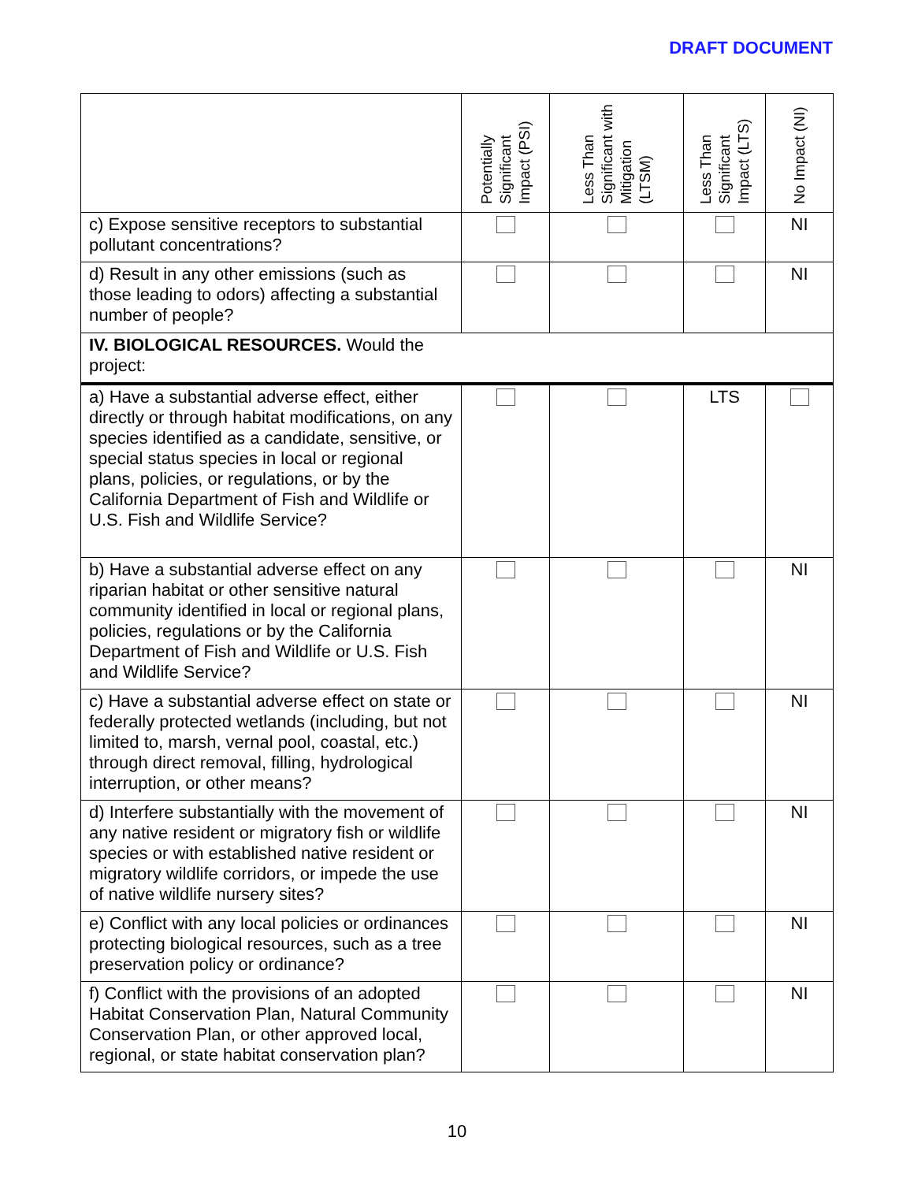DRAFT DOCUMENT
| | Potentially Significant Impact (PSI) | Less Than Significant with Mitigation (LTSM) | Less Than Significant Impact (LTS) | No Impact (NI) |
| --- | --- | --- | --- | --- |
| c) Expose sensitive receptors to substantial pollutant concentrations? | | | | NI |
| d) Result in any other emissions (such as those leading to odors) affecting a substantial number of people? | | | | NI |
| IV. BIOLOGICAL RESOURCES. Would the project: | | | | |
| a) Have a substantial adverse effect, either directly or through habitat modifications, on any species identified as a candidate, sensitive, or special status species in local or regional plans, policies, or regulations, or by the California Department of Fish and Wildlife or U.S. Fish and Wildlife Service? | | | LTS | |
| b) Have a substantial adverse effect on any riparian habitat or other sensitive natural community identified in local or regional plans, policies, regulations or by the California Department of Fish and Wildlife or U.S. Fish and Wildlife Service? | | | | NI |
| c) Have a substantial adverse effect on state or federally protected wetlands (including, but not limited to, marsh, vernal pool, coastal, etc.) through direct removal, filling, hydrological interruption, or other means? | | | | NI |
| d) Interfere substantially with the movement of any native resident or migratory fish or wildlife species or with established native resident or migratory wildlife corridors, or impede the use of native wildlife nursery sites? | | | | NI |
| e) Conflict with any local policies or ordinances protecting biological resources, such as a tree preservation policy or ordinance? | | | | NI |
| f) Conflict with the provisions of an adopted Habitat Conservation Plan, Natural Community Conservation Plan, or other approved local, regional, or state habitat conservation plan? | | | | NI |
10